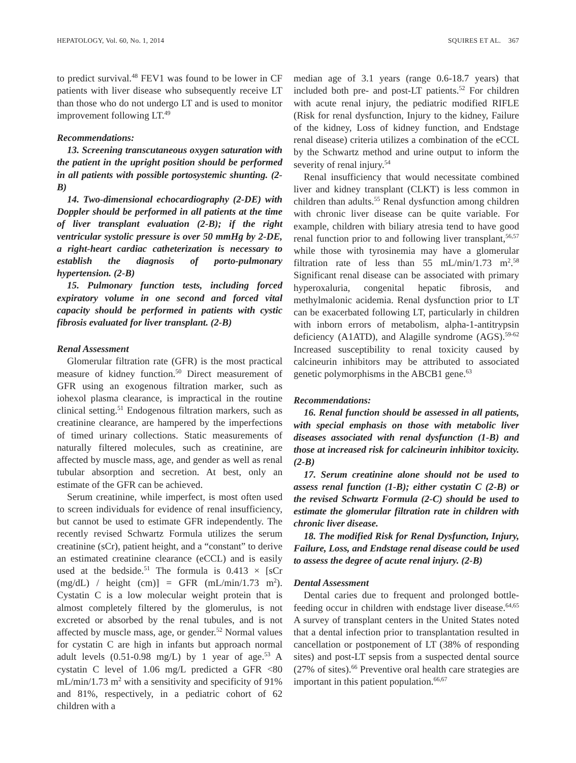HEPATOLOGY, Vol. 60, No. 1, 2014 SQUIRES ET AL. 367
to predict survival.<sup>48</sup> FEV1 was found to be lower in CF patients with liver disease who subsequently receive LT than those who do not undergo LT and is used to monitor improvement following LT.<sup>49</sup>
Recommendations:
13. Screening transcutaneous oxygen saturation with the patient in the upright position should be performed in all patients with possible portosystemic shunting. (2-B)
14. Two-dimensional echocardiography (2-DE) with Doppler should be performed in all patients at the time of liver transplant evaluation (2-B); if the right ventricular systolic pressure is over 50 mmHg by 2-DE, a right-heart cardiac catheterization is necessary to establish the diagnosis of porto-pulmonary hypertension. (2-B)
15. Pulmonary function tests, including forced expiratory volume in one second and forced vital capacity should be performed in patients with cystic fibrosis evaluated for liver transplant. (2-B)
Renal Assessment
Glomerular filtration rate (GFR) is the most practical measure of kidney function.<sup>50</sup> Direct measurement of GFR using an exogenous filtration marker, such as iohexol plasma clearance, is impractical in the routine clinical setting.<sup>51</sup> Endogenous filtration markers, such as creatinine clearance, are hampered by the imperfections of timed urinary collections. Static measurements of naturally filtered molecules, such as creatinine, are affected by muscle mass, age, and gender as well as renal tubular absorption and secretion. At best, only an estimate of the GFR can be achieved.
Serum creatinine, while imperfect, is most often used to screen individuals for evidence of renal insufficiency, but cannot be used to estimate GFR independently. The recently revised Schwartz Formula utilizes the serum creatinine (sCr), patient height, and a “constant” to derive an estimated creatinine clearance (eCCL) and is easily used at the bedside.<sup>51</sup> The formula is 0.413 × [sCr (mg/dL) / height (cm)] = GFR (mL/min/1.73 m<sup>2</sup>). Cystatin C is a low molecular weight protein that is almost completely filtered by the glomerulus, is not excreted or absorbed by the renal tubules, and is not affected by muscle mass, age, or gender.<sup>52</sup> Normal values for cystatin C are high in infants but approach normal adult levels (0.51-0.98 mg/L) by 1 year of age.<sup>53</sup> A cystatin C level of 1.06 mg/L predicted a GFR <80 mL/min/1.73 m<sup>2</sup> with a sensitivity and specificity of 91% and 81%, respectively, in a pediatric cohort of 62 children with a
median age of 3.1 years (range 0.6-18.7 years) that included both pre- and post-LT patients.<sup>52</sup> For children with acute renal injury, the pediatric modified RIFLE (Risk for renal dysfunction, Injury to the kidney, Failure of the kidney, Loss of kidney function, and Endstage renal disease) criteria utilizes a combination of the eCCL by the Schwartz method and urine output to inform the severity of renal injury.<sup>54</sup>
Renal insufficiency that would necessitate combined liver and kidney transplant (CLKT) is less common in children than adults.<sup>55</sup> Renal dysfunction among children with chronic liver disease can be quite variable. For example, children with biliary atresia tend to have good renal function prior to and following liver transplant,<sup>56,57</sup> while those with tyrosinemia may have a glomerular filtration rate of less than 55 mL/min/1.73 m<sup>2</sup>.<sup>58</sup> Significant renal disease can be associated with primary hyperoxaluria, congenital hepatic fibrosis, and methylmalonic acidemia. Renal dysfunction prior to LT can be exacerbated following LT, particularly in children with inborn errors of metabolism, alpha-1-antitrypsin deficiency (A1ATD), and Alagille syndrome (AGS).<sup>59-62</sup> Increased susceptibility to renal toxicity caused by calcineurin inhibitors may be attributed to associated genetic polymorphisms in the ABCB1 gene.<sup>63</sup>
Recommendations:
16. Renal function should be assessed in all patients, with special emphasis on those with metabolic liver diseases associated with renal dysfunction (1-B) and those at increased risk for calcineurin inhibitor toxicity. (2-B)
17. Serum creatinine alone should not be used to assess renal function (1-B); either cystatin C (2-B) or the revised Schwartz Formula (2-C) should be used to estimate the glomerular filtration rate in children with chronic liver disease.
18. The modified Risk for Renal Dysfunction, Injury, Failure, Loss, and Endstage renal disease could be used to assess the degree of acute renal injury. (2-B)
Dental Assessment
Dental caries due to frequent and prolonged bottle-feeding occur in children with endstage liver disease.<sup>64,65</sup> A survey of transplant centers in the United States noted that a dental infection prior to transplantation resulted in cancellation or postponement of LT (38% of responding sites) and post-LT sepsis from a suspected dental source (27% of sites).<sup>66</sup> Preventive oral health care strategies are important in this patient population.<sup>66,67</sup>